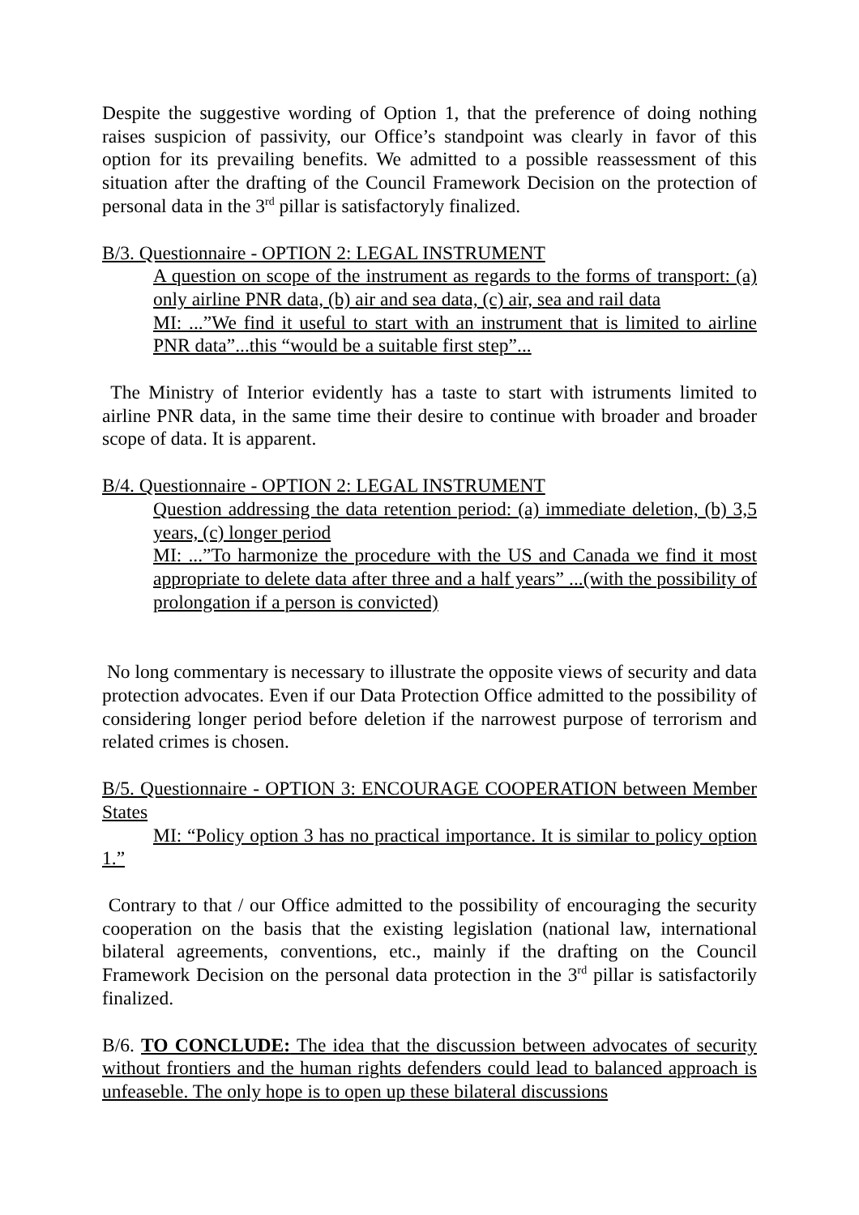Despite the suggestive wording of Option 1, that the preference of doing nothing raises suspicion of passivity, our Office’s standpoint was clearly in favor of this option for its prevailing benefits. We admitted to a possible reassessment of this situation after the drafting of the Council Framework Decision on the protection of personal data in the 3<sup>rd</sup> pillar is satisfactoryly finalized.
B/3. Questionnaire - OPTION 2: LEGAL INSTRUMENT
A question on scope of the instrument as regards to the forms of transport: (a) only airline PNR data, (b) air and sea data, (c) air, sea and rail data
MI: ...”We find it useful to start with an instrument that is limited to airline PNR data”...this “would be a suitable first step”...
The Ministry of Interior evidently has a taste to start with istruments limited to airline PNR data, in the same time their desire to continue with broader and broader scope of data. It is apparent.
B/4. Questionnaire - OPTION 2: LEGAL INSTRUMENT
Question addressing the data retention period: (a) immediate deletion, (b) 3,5 years, (c) longer period
MI: ...”To harmonize the procedure with the US and Canada we find it most appropriate to delete data after three and a half years” ...(with the possibility of prolongation if a person is convicted)
No long commentary is necessary to illustrate the opposite views of security and data protection advocates. Even if our Data Protection Office admitted to the possibility of considering longer period before deletion if the narrowest purpose of terrorism and related crimes is chosen.
B/5. Questionnaire - OPTION 3: ENCOURAGE COOPERATION between Member States
MI: “Policy option 3 has no practical importance. It is similar to policy option 1.”
Contrary to that / our Office admitted to the possibility of encouraging the security cooperation on the basis that the existing legislation (national law, international bilateral agreements, conventions, etc., mainly if the drafting on the Council Framework Decision on the personal data protection in the 3<sup>rd</sup> pillar is satisfactorily finalized.
B/6. TO CONCLUDE: The idea that the discussion between advocates of security without frontiers and the human rights defenders could lead to balanced approach is unfeaseble. The only hope is to open up these bilateral discussions